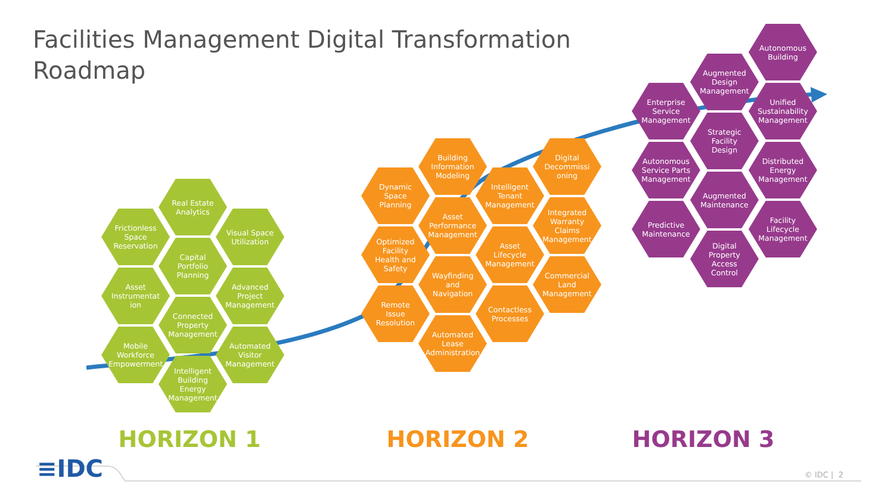Facilities Management Digital Transformation Roadmap
Frictionless
Space
Reservation
Asset
Instrumentat
ion
Mobile
Workforce
Empowerment
Real Estate
Analytics
Capital
Portfolio
Planning
Connected
Property
Management
Intelligent
Building
Energy
Management
Visual Space
Utilization
Advanced
Project
Management
Automated
Visitor
Management
Dynamic
Space
Planning
Optimized
Facility
Health and
Safety
Remote
Issue
Resolution
Building
Information
Modeling
Asset
Performance
Management
Wayfinding
and
Navigation
Automated
Lease
Administration
Intelligent
Tenant
Management
Asset
Lifecycle
Management
Contactless
Processes
Digital
Decommissi
oning
Integrated
Warranty
Claims
Management
Commercial
Land
Management
Enterprise
Service
Management
Autonomous
Service Parts
Management
Predictive
Maintenance
Augmented
Design
Management
Strategic
Facility
Design
Augmented
Maintenance
Digital
Property
Access
Control
Autonomous
Building
Unified
Sustainability
Management
Distributed
Energy
Management
Facility
Lifecycle
Management
HORIZON 1 HORIZON 2 HORIZON 3
≡IDC
© IDC | 2